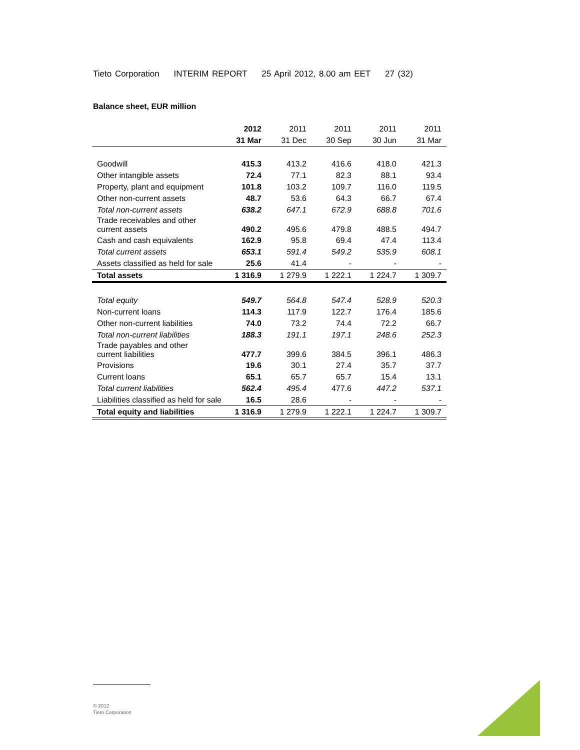Tieto Corporation INTERIM REPORT 25 April 2012, 8.00 am EET 27 (32)
Balance sheet, EUR million
| | 2012 | 2011 | 2011 | 2011 | 2011 |
| | 31 Mar | 31 Dec | 30 Sep | 30 Jun | 31 Mar |
| Goodwill | 415.3 | 413.2 | 416.6 | 418.0 | 421.3 |
| Other intangible assets | 72.4 | 77.1 | 82.3 | 88.1 | 93.4 |
| Property, plant and equipment | 101.8 | 103.2 | 109.7 | 116.0 | 119.5 |
| Other non-current assets | 48.7 | 53.6 | 64.3 | 66.7 | 67.4 |
| Total non-current assets | 638.2 | 647.1 | 672.9 | 688.8 | 701.6 |
| Trade receivables and other current assets | 490.2 | 495.6 | 479.8 | 488.5 | 494.7 |
| Cash and cash equivalents | 162.9 | 95.8 | 69.4 | 47.4 | 113.4 |
| Total current assets | 653.1 | 591.4 | 549.2 | 535.9 | 608.1 |
| Assets classified as held for sale | 25.6 | 41.4 | - | - | - |
| Total assets | 1 316.9 | 1 279.9 | 1 222.1 | 1 224.7 | 1 309.7 |
| Total equity | 549.7 | 564.8 | 547.4 | 528.9 | 520.3 |
| Non-current loans | 114.3 | 117.9 | 122.7 | 176.4 | 185.6 |
| Other non-current liabilities | 74.0 | 73.2 | 74.4 | 72.2 | 66.7 |
| Total non-current liabilities | 188.3 | 191.1 | 197.1 | 248.6 | 252.3 |
| Trade payables and other current liabilities | 477.7 | 399.6 | 384.5 | 396.1 | 486.3 |
| Provisions | 19.6 | 30.1 | 27.4 | 35.7 | 37.7 |
| Current loans | 65.1 | 65.7 | 65.7 | 15.4 | 13.1 |
| Total current liabilities | 562.4 | 495.4 | 477.6 | 447.2 | 537.1 |
| Liabilities classified as held for sale | 16.5 | 28.6 | - | - | - |
| Total equity and liabilities | 1 316.9 | 1 279.9 | 1 222.1 | 1 224.7 | 1 309.7 |
© 2012
Tieto Corporation